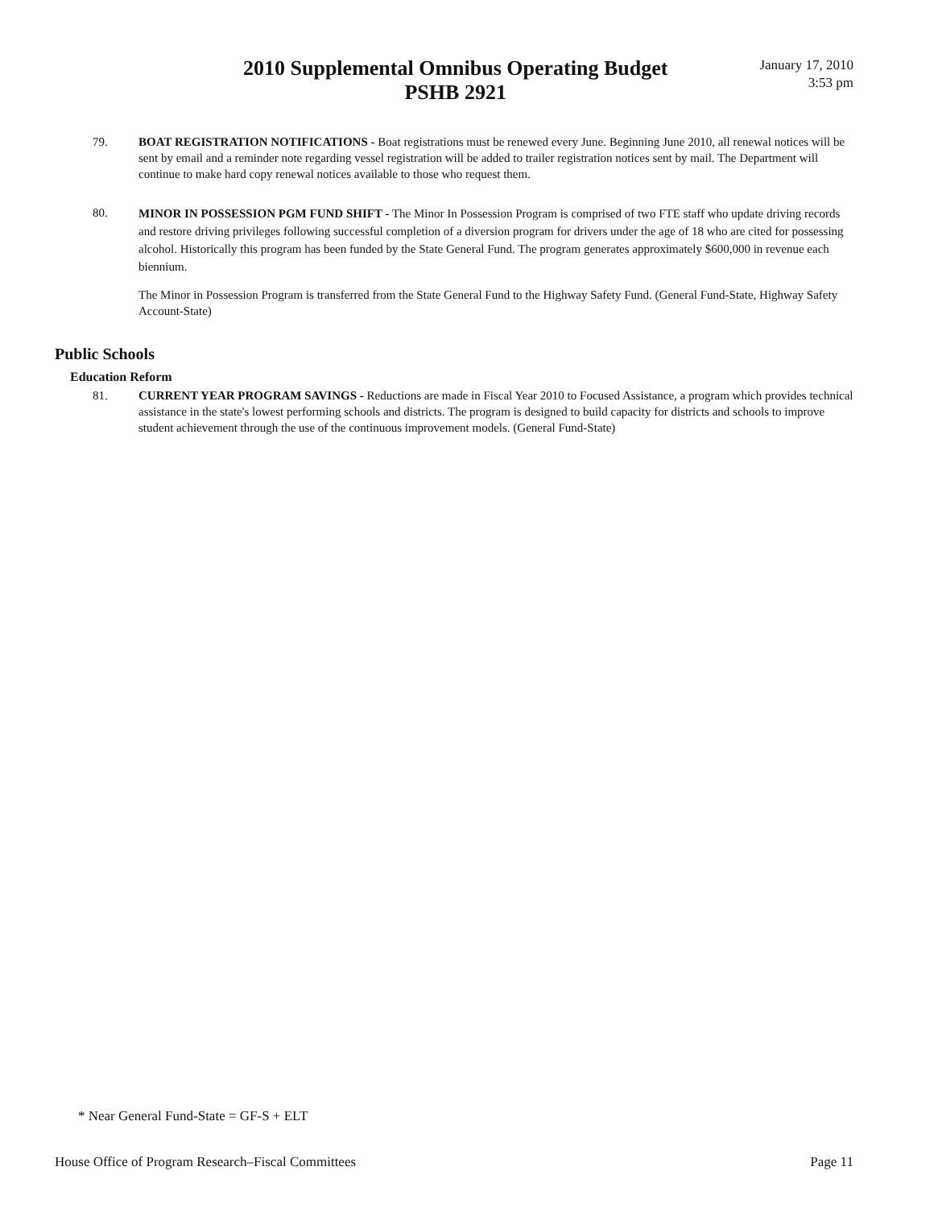2010 Supplemental Omnibus Operating Budget
PSHB 2921
January 17, 2010
3:53 pm
79. BOAT REGISTRATION NOTIFICATIONS - Boat registrations must be renewed every June. Beginning June 2010, all renewal notices will be sent by email and a reminder note regarding vessel registration will be added to trailer registration notices sent by mail. The Department will continue to make hard copy renewal notices available to those who request them.
80.
MINOR IN POSSESSION PGM FUND SHIFT - The Minor In Possession Program is comprised of two FTE staff who update driving records and restore driving privileges following successful completion of a diversion program for drivers under the age of 18 who are cited for possessing alcohol. Historically this program has been funded by the State General Fund. The program generates approximately $600,000 in revenue each biennium.
The Minor in Possession Program is transferred from the State General Fund to the Highway Safety Fund. (General Fund-State, Highway Safety Account-State)
Public Schools
Education Reform
81. CURRENT YEAR PROGRAM SAVINGS - Reductions are made in Fiscal Year 2010 to Focused Assistance, a program which provides technical assistance in the state's lowest performing schools and districts. The program is designed to build capacity for districts and schools to improve student achievement through the use of the continuous improvement models. (General Fund-State)
* Near General Fund-State = GF-S + ELT
House Office of Program Research–Fiscal Committees Page 11